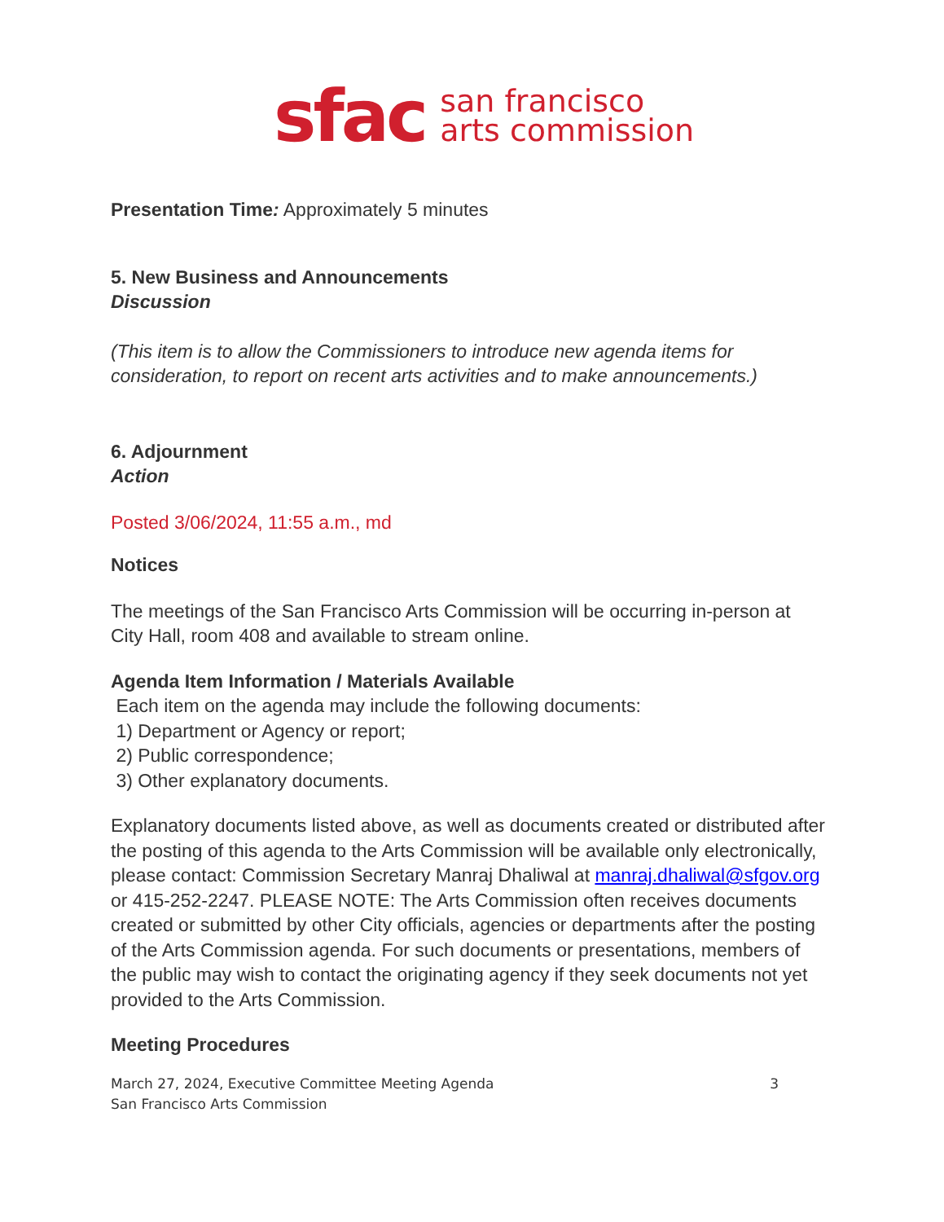sfac san francisco
arts commission
Presentation Time: Approximately 5 minutes
5. New Business and Announcements
Discussion
(This item is to allow the Commissioners to introduce new agenda items for consideration, to report on recent arts activities and to make announcements.)
6. Adjournment
Action
Posted 3/06/2024, 11:55 a.m., md
Notices
The meetings of the San Francisco Arts Commission will be occurring in-person at City Hall, room 408 and available to stream online.
Agenda Item Information / Materials Available
Each item on the agenda may include the following documents:
1) Department or Agency or report;
2) Public correspondence;
3) Other explanatory documents.
Explanatory documents listed above, as well as documents created or distributed after the posting of this agenda to the Arts Commission will be available only electronically, please contact: Commission Secretary Manraj Dhaliwal at manraj.dhaliwal@sfgov.org or 415-252-2247. PLEASE NOTE: The Arts Commission often receives documents created or submitted by other City officials, agencies or departments after the posting of the Arts Commission agenda. For such documents or presentations, members of the public may wish to contact the originating agency if they seek documents not yet provided to the Arts Commission.
Meeting Procedures
March 27, 2024, Executive Committee Meeting Agenda
San Francisco Arts Commission 3